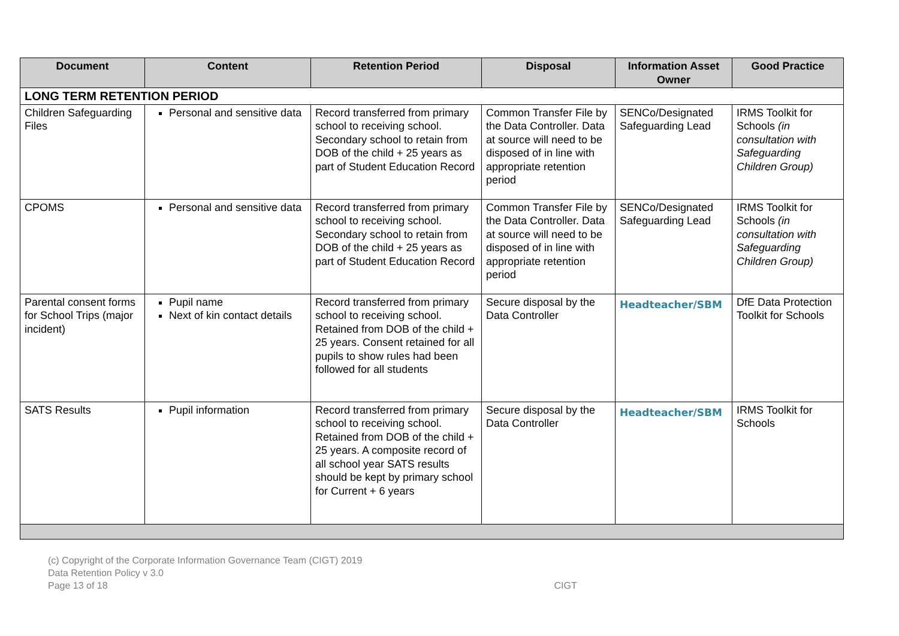| Document | Content | Retention Period | Disposal | Information Asset Owner | Good Practice |
| --- | --- | --- | --- | --- | --- |
| LONG TERM RETENTION PERIOD | | | | | |
| Children Safeguarding Files | Personal and sensitive data | Record transferred from primary school to receiving school. Secondary school to retain from DOB of the child + 25 years as part of Student Education Record | Common Transfer File by the Data Controller. Data at source will need to be disposed of in line with appropriate retention period | SENCo/Designated Safeguarding Lead | IRMS Toolkit for Schools (in consultation with Safeguarding Children Group) |
| CPOMS | Personal and sensitive data | Record transferred from primary school to receiving school. Secondary school to retain from DOB of the child + 25 years as part of Student Education Record | Common Transfer File by the Data Controller. Data at source will need to be disposed of in line with appropriate retention period | SENCo/Designated Safeguarding Lead | IRMS Toolkit for Schools (in consultation with Safeguarding Children Group) |
| Parental consent forms for School Trips (major incident) | Pupil name Next of kin contact details | Record transferred from primary school to receiving school. Retained from DOB of the child + 25 years. Consent retained for all pupils to show rules had been followed for all students | Secure disposal by the Data Controller | Headteacher/SBM | DfE Data Protection Toolkit for Schools |
| SATS Results | Pupil information | Record transferred from primary school to receiving school. Retained from DOB of the child + 25 years. A composite record of all school year SATS results should be kept by primary school for Current + 6 years | Secure disposal by the Data Controller | Headteacher/SBM | IRMS Toolkit for Schools |
(c) Copyright of the Corporate Information Governance Team (CIGT) 2019
Data Retention Policy v 3.0
Page 13 of 18 CIGT